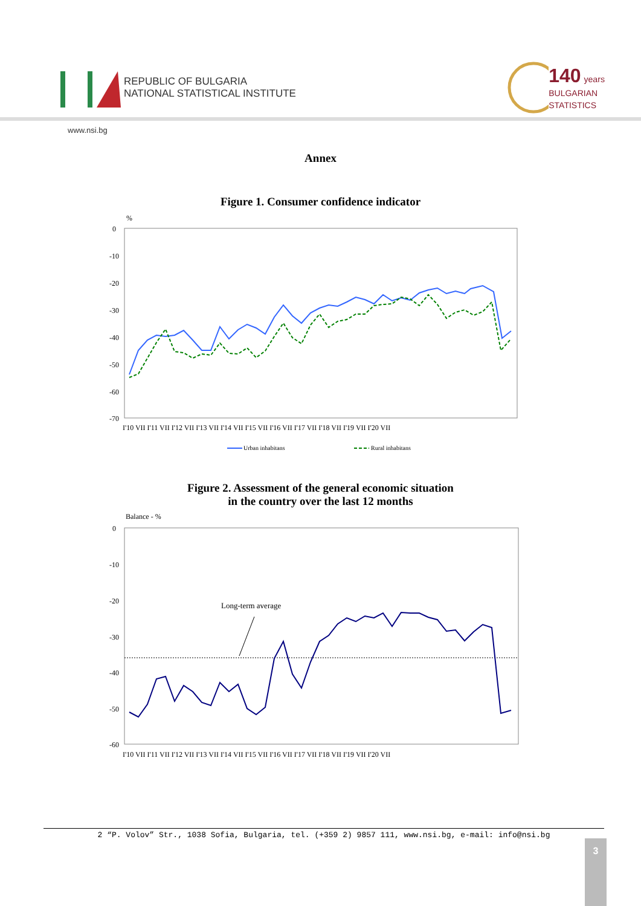REPUBLIC OF BULGARIA
NATIONAL STATISTICAL INSTITUTE
140 years
BULGARIAN
STATISTICS
www.nsi.bg
Annex
Figure 1. Consumer confidence indicator
%
0
-10
-20
-30
-40
-50
-60
-70
I'10 VII I'11 VII I'12 VII I'13 VII I'14 VII I'15 VII I'16 VII I'17 VII I'18 VII I'19 VII I'20 VII
Urban inhabitans
Rural inhabitans
Figure 2. Assessment of the general economic situation
in the country over the last 12 months
Balance - %
0
-10
-20
-30
-40
-50
-60
Long-term average
I'10 VII I'11 VII I'12 VII I'13 VII I'14 VII I'15 VII I'16 VII I'17 VII I'18 VII I'19 VII I'20 VII
2 “P. Volov” Str., 1038 Sofia, Bulgaria, tel. (+359 2) 9857 111, www.nsi.bg, e-mail: info@nsi.bg
3